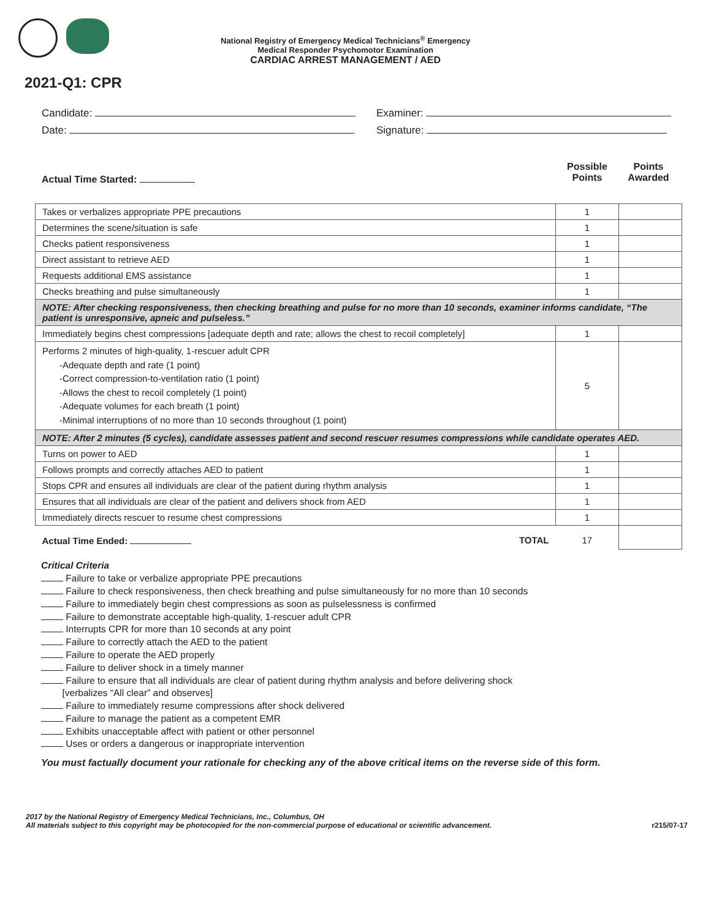National Registry of Emergency Medical Technicians<sup>®</sup> Emergency
Medical Responder Psychomotor Examination
CARDIAC ARREST MANAGEMENT / AED
2021-Q1: CPR
Candidate:
Date:
Examiner:
Signature:
Actual Time Started:
Possible
Points
Points
Awarded
| Takes or verbalizes appropriate PPE precautions | 1 | |
| Determines the scene/situation is safe | 1 | |
| Checks patient responsiveness | 1 | |
| Direct assistant to retrieve AED | 1 | |
| Requests additional EMS assistance | 1 | |
| Checks breathing and pulse simultaneously | 1 | |
| NOTE: After checking responsiveness, then checking breathing and pulse for no more than 10 seconds, examiner informs candidate, “The patient is unresponsive, apneic and pulseless.” | | |
| Immediately begins chest compressions [adequate depth and rate; allows the chest to recoil completely] | 1 | |
| Performs 2 minutes of high-quality, 1-rescuer adult CPR -Adequate depth and rate (1 point) -Correct compression-to-ventilation ratio (1 point) -Allows the chest to recoil completely (1 point) -Adequate volumes for each breath (1 point) -Minimal interruptions of no more than 10 seconds throughout (1 point) | 5 | |
| NOTE: After 2 minutes (5 cycles), candidate assesses patient and second rescuer resumes compressions while candidate operates AED. | | |
| Turns on power to AED | 1 | |
| Follows prompts and correctly attaches AED to patient | 1 | |
| Stops CPR and ensures all individuals are clear of the patient during rhythm analysis | 1 | |
| Ensures that all individuals are clear of the patient and delivers shock from AED | 1 | |
| Immediately directs rescuer to resume chest compressions | 1 | |
| Actual Time Ended: TOTAL | 17 | |
Critical Criteria
Failure to take or verbalize appropriate PPE precautions
Failure to check responsiveness, then check breathing and pulse simultaneously for no more than 10 seconds
Failure to immediately begin chest compressions as soon as pulselessness is confirmed
Failure to demonstrate acceptable high-quality, 1-rescuer adult CPR
Interrupts CPR for more than 10 seconds at any point
Failure to correctly attach the AED to the patient
Failure to operate the AED properly
Failure to deliver shock in a timely manner
Failure to ensure that all individuals are clear of patient during rhythm analysis and before delivering shock
[verbalizes “All clear” and observes]
Failure to immediately resume compressions after shock delivered
Failure to manage the patient as a competent EMR
Exhibits unacceptable affect with patient or other personnel
Uses or orders a dangerous or inappropriate intervention
You must factually document your rationale for checking any of the above critical items on the reverse side of this form.
2017 by the National Registry of Emergency Medical Technicians, Inc., Columbus, OH
All materials subject to this copyright may be photocopied for the non-commercial purpose of educational or scientific advancement. r215/07-17